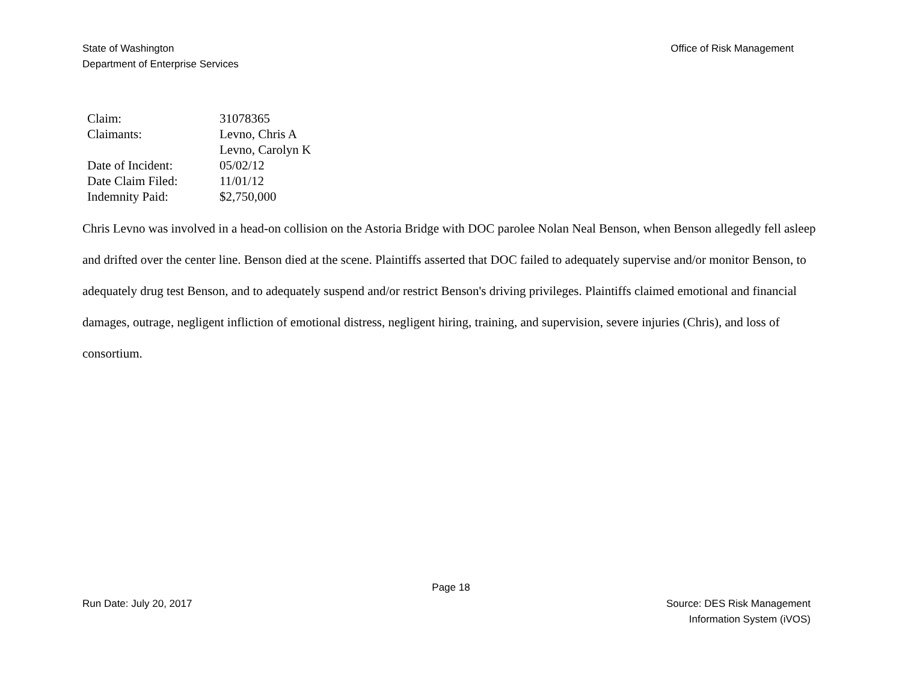State of Washington
Department of Enterprise Services
Office of Risk Management
| Claim: | 31078365 |
| Claimants: | Levno, Chris A Levno, Carolyn K |
| Date of Incident: | 05/02/12 |
| Date Claim Filed: | 11/01/12 |
| Indemnity Paid: | $2,750,000 |
Chris Levno was involved in a head-on collision on the Astoria Bridge with DOC parolee Nolan Neal Benson, when Benson allegedly fell asleep and drifted over the center line. Benson died at the scene. Plaintiffs asserted that DOC failed to adequately supervise and/or monitor Benson, to adequately drug test Benson, and to adequately suspend and/or restrict Benson's driving privileges. Plaintiffs claimed emotional and financial damages, outrage, negligent infliction of emotional distress, negligent hiring, training, and supervision, severe injuries (Chris), and loss of consortium.
Page 18
Run Date: July 20, 2017 Source: DES Risk Management
Information System (iVOS)